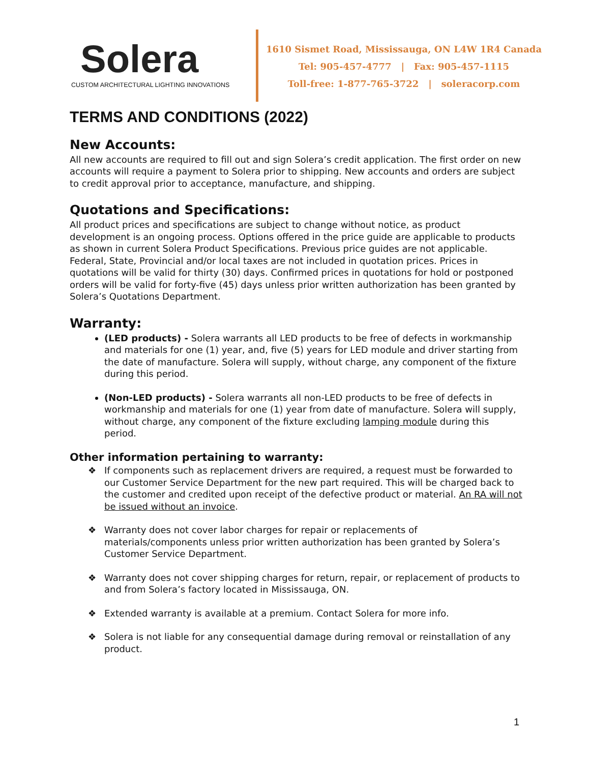Solera
CUSTOM ARCHITECTURAL LIGHTING INNOVATIONS
1610 Sismet Road, Mississauga, ON L4W 1R4 Canada
Tel: 905-457-4777 | Fax: 905-457-1115
Toll-free: 1-877-765-3722 | soleracorp.com
TERMS AND CONDITIONS (2022)
New Accounts:
All new accounts are required to fill out and sign Solera’s credit application. The first order on new accounts will require a payment to Solera prior to shipping. New accounts and orders are subject to credit approval prior to acceptance, manufacture, and shipping.
Quotations and Specifications:
All product prices and specifications are subject to change without notice, as product development is an ongoing process. Options offered in the price guide are applicable to products as shown in current Solera Product Specifications. Previous price guides are not applicable. Federal, State, Provincial and/or local taxes are not included in quotation prices. Prices in quotations will be valid for thirty (30) days. Confirmed prices in quotations for hold or postponed orders will be valid for forty-five (45) days unless prior written authorization has been granted by Solera’s Quotations Department.
Warranty:
(LED products) - Solera warrants all LED products to be free of defects in workmanship and materials for one (1) year, and, five (5) years for LED module and driver starting from the date of manufacture. Solera will supply, without charge, any component of the fixture during this period.
(Non-LED products) - Solera warrants all non-LED products to be free of defects in workmanship and materials for one (1) year from date of manufacture. Solera will supply, without charge, any component of the fixture excluding lamping module during this period.
Other information pertaining to warranty:
❖ If components such as replacement drivers are required, a request must be forwarded to our Customer Service Department for the new part required. This will be charged back to the customer and credited upon receipt of the defective product or material. An RA will not be issued without an invoice.
❖ Warranty does not cover labor charges for repair or replacements of materials/components unless prior written authorization has been granted by Solera’s Customer Service Department.
❖ Warranty does not cover shipping charges for return, repair, or replacement of products to and from Solera’s factory located in Mississauga, ON.
❖ Extended warranty is available at a premium. Contact Solera for more info.
❖ Solera is not liable for any consequential damage during removal or reinstallation of any product.
1